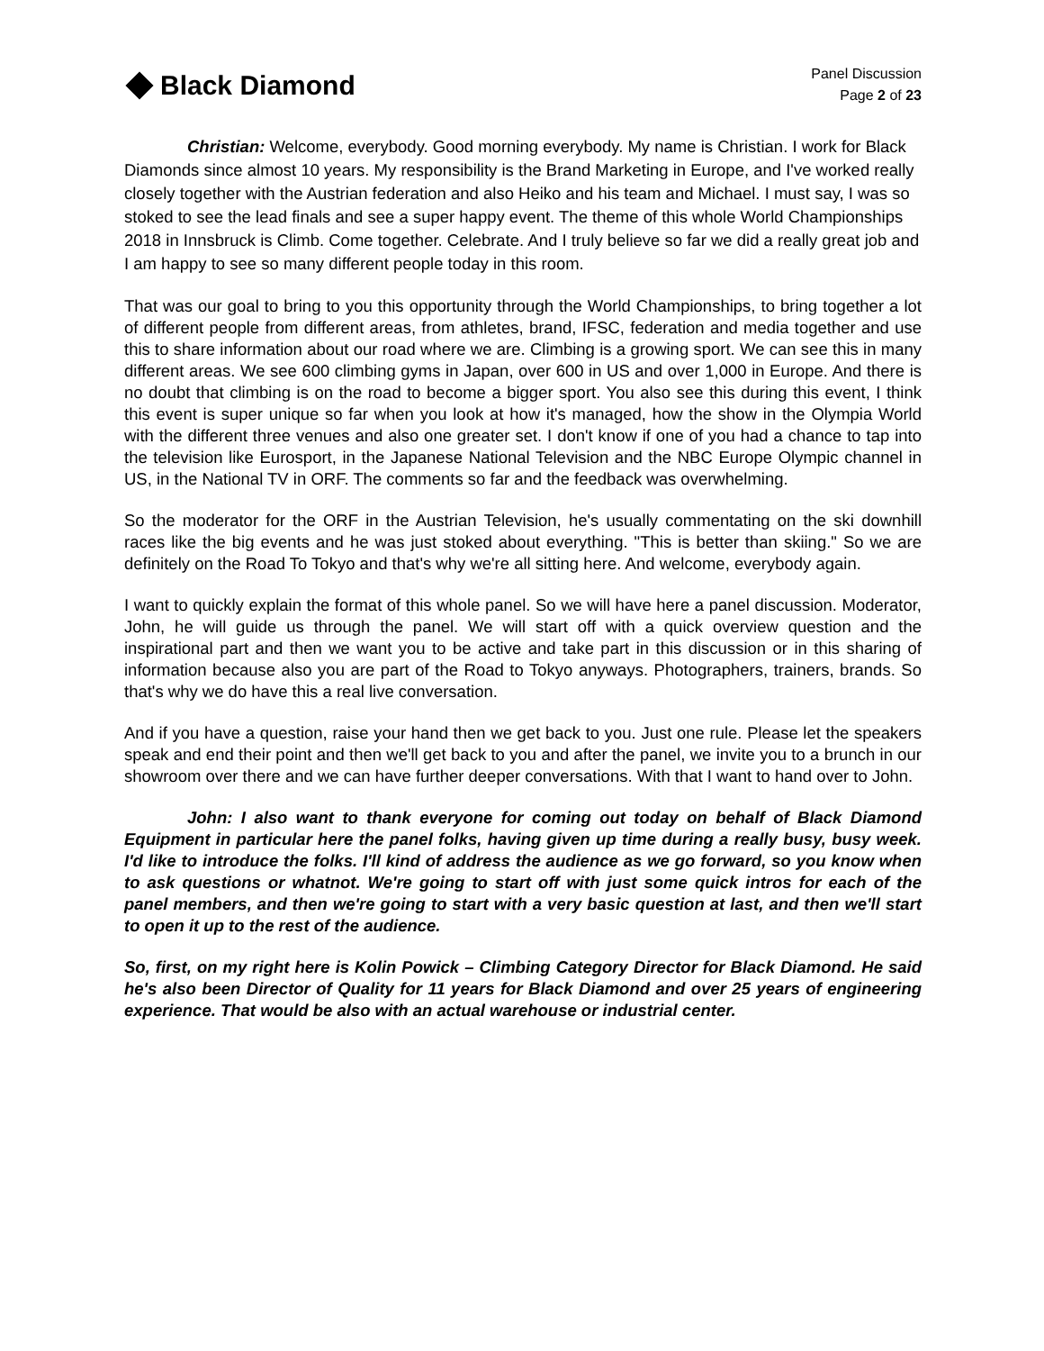Black Diamond
Panel Discussion
Page 2 of 23
Christian: Welcome, everybody. Good morning everybody. My name is Christian. I work for Black Diamonds since almost 10 years. My responsibility is the Brand Marketing in Europe, and I've worked really closely together with the Austrian federation and also Heiko and his team and Michael. I must say, I was so stoked to see the lead finals and see a super happy event. The theme of this whole World Championships 2018 in Innsbruck is Climb. Come together. Celebrate. And I truly believe so far we did a really great job and I am happy to see so many different people today in this room.
That was our goal to bring to you this opportunity through the World Championships, to bring together a lot of different people from different areas, from athletes, brand, IFSC, federation and media together and use this to share information about our road where we are. Climbing is a growing sport. We can see this in many different areas. We see 600 climbing gyms in Japan, over 600 in US and over 1,000 in Europe. And there is no doubt that climbing is on the road to become a bigger sport. You also see this during this event, I think this event is super unique so far when you look at how it's managed, how the show in the Olympia World with the different three venues and also one greater set. I don't know if one of you had a chance to tap into the television like Eurosport, in the Japanese National Television and the NBC Europe Olympic channel in US, in the National TV in ORF. The comments so far and the feedback was overwhelming.
So the moderator for the ORF in the Austrian Television, he's usually commentating on the ski downhill races like the big events and he was just stoked about everything. "This is better than skiing." So we are definitely on the Road To Tokyo and that's why we're all sitting here. And welcome, everybody again.
I want to quickly explain the format of this whole panel. So we will have here a panel discussion. Moderator, John, he will guide us through the panel. We will start off with a quick overview question and the inspirational part and then we want you to be active and take part in this discussion or in this sharing of information because also you are part of the Road to Tokyo anyways. Photographers, trainers, brands. So that's why we do have this a real live conversation.
And if you have a question, raise your hand then we get back to you. Just one rule. Please let the speakers speak and end their point and then we'll get back to you and after the panel, we invite you to a brunch in our showroom over there and we can have further deeper conversations. With that I want to hand over to John.
John: I also want to thank everyone for coming out today on behalf of Black Diamond Equipment in particular here the panel folks, having given up time during a really busy, busy week. I'd like to introduce the folks. I'll kind of address the audience as we go forward, so you know when to ask questions or whatnot. We're going to start off with just some quick intros for each of the panel members, and then we're going to start with a very basic question at last, and then we'll start to open it up to the rest of the audience.
So, first, on my right here is Kolin Powick – Climbing Category Director for Black Diamond. He said he's also been Director of Quality for 11 years for Black Diamond and over 25 years of engineering experience. That would be also with an actual warehouse or industrial center.